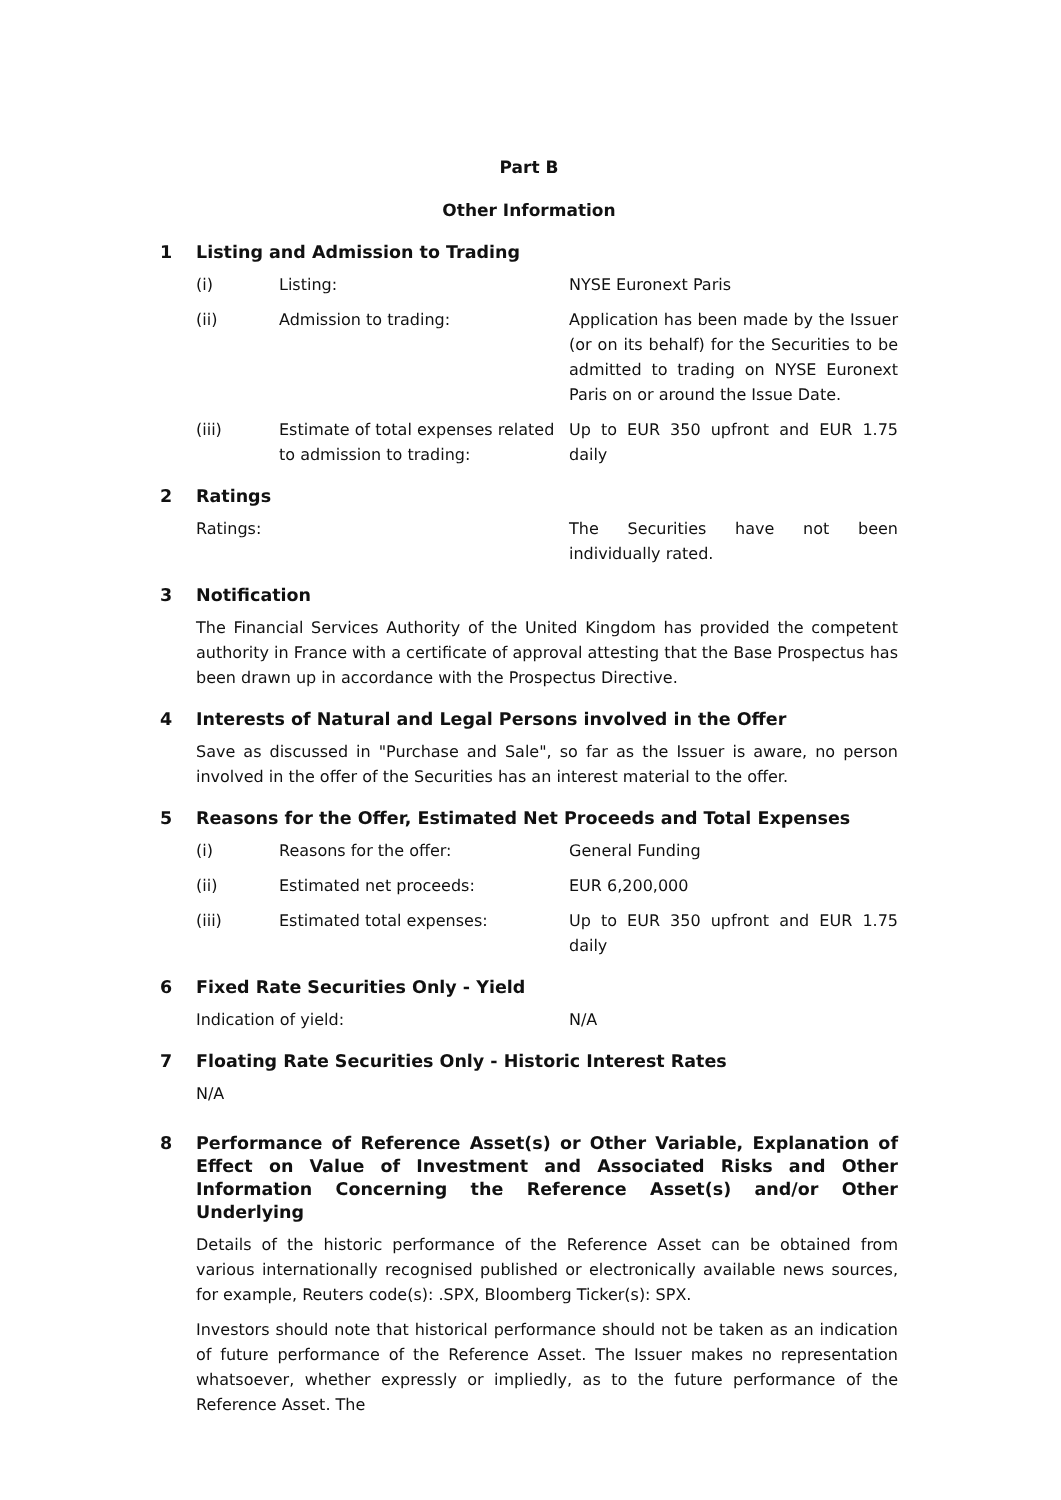Part B
Other Information
1 Listing and Admission to Trading
(i) Listing: NYSE Euronext Paris
(ii) Admission to trading: Application has been made by the Issuer (or on its behalf) for the Securities to be admitted to trading on NYSE Euronext Paris on or around the Issue Date.
(iii) Estimate of total expenses related to admission to trading:
Up to EUR 350 upfront and EUR 1.75 daily
2 Ratings
Ratings: The Securities have not been individually rated.
3 Notification
The Financial Services Authority of the United Kingdom has provided the competent authority in France with a certificate of approval attesting that the Base Prospectus has been drawn up in accordance with the Prospectus Directive.
4 Interests of Natural and Legal Persons involved in the Offer
Save as discussed in "Purchase and Sale", so far as the Issuer is aware, no person involved in the offer of the Securities has an interest material to the offer.
5 Reasons for the Offer, Estimated Net Proceeds and Total Expenses
(i) Reasons for the offer: General Funding
(ii) Estimated net proceeds: EUR 6,200,000
(iii) Estimated total expenses: Up to EUR 350 upfront and EUR 1.75 daily
6 Fixed Rate Securities Only - Yield
Indication of yield: N/A
7 Floating Rate Securities Only - Historic Interest Rates
N/A
8 Performance of Reference Asset(s) or Other Variable, Explanation of Effect on Value of Investment and Associated Risks and Other Information Concerning the Reference Asset(s) and/or Other Underlying
Details of the historic performance of the Reference Asset can be obtained from various internationally recognised published or electronically available news sources, for example, Reuters code(s): .SPX, Bloomberg Ticker(s): SPX.
Investors should note that historical performance should not be taken as an indication of future performance of the Reference Asset. The Issuer makes no representation whatsoever, whether expressly or impliedly, as to the future performance of the Reference Asset. The